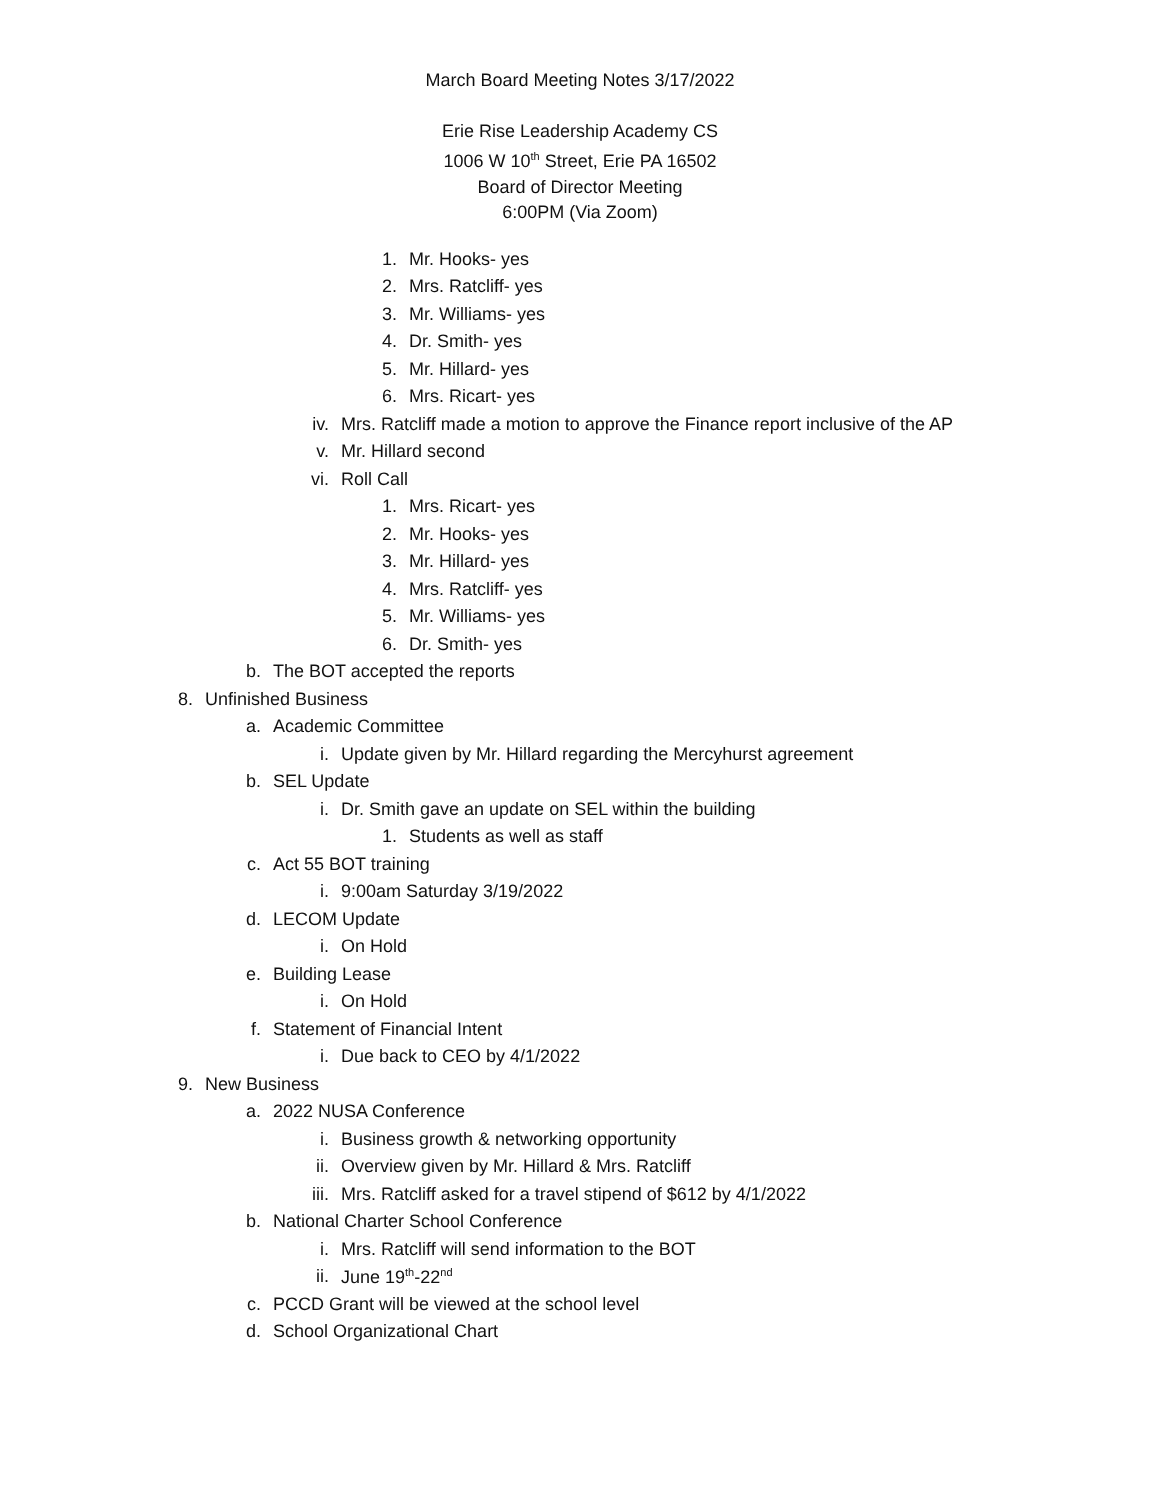March Board Meeting Notes 3/17/2022
Erie Rise Leadership Academy CS
1006 W 10<sup>th</sup> Street, Erie PA 16502
Board of Director Meeting
6:00PM (Via Zoom)
1. Mr. Hooks- yes
2. Mrs. Ratcliff- yes
3. Mr. Williams- yes
4. Dr. Smith- yes
5. Mr. Hillard- yes
6. Mrs. Ricart- yes
iv. Mrs. Ratcliff made a motion to approve the Finance report inclusive of the AP
v. Mr. Hillard second
vi. Roll Call
1. Mrs. Ricart- yes
2. Mr. Hooks- yes
3. Mr. Hillard- yes
4. Mrs. Ratcliff- yes
5. Mr. Williams- yes
6. Dr. Smith- yes
b. The BOT accepted the reports
8. Unfinished Business
a. Academic Committee
i. Update given by Mr. Hillard regarding the Mercyhurst agreement
b. SEL Update
i. Dr. Smith gave an update on SEL within the building
1. Students as well as staff
c. Act 55 BOT training
i. 9:00am Saturday 3/19/2022
d. LECOM Update
i. On Hold
e. Building Lease
i. On Hold
f. Statement of Financial Intent
i. Due back to CEO by 4/1/2022
9. New Business
a. 2022 NUSA Conference
i. Business growth & networking opportunity
ii. Overview given by Mr. Hillard & Mrs. Ratcliff
iii. Mrs. Ratcliff asked for a travel stipend of $612 by 4/1/2022
b. National Charter School Conference
i. Mrs. Ratcliff will send information to the BOT
ii. June 19<sup>th</sup>-22<sup>nd</sup>
c. PCCD Grant will be viewed at the school level
d. School Organizational Chart